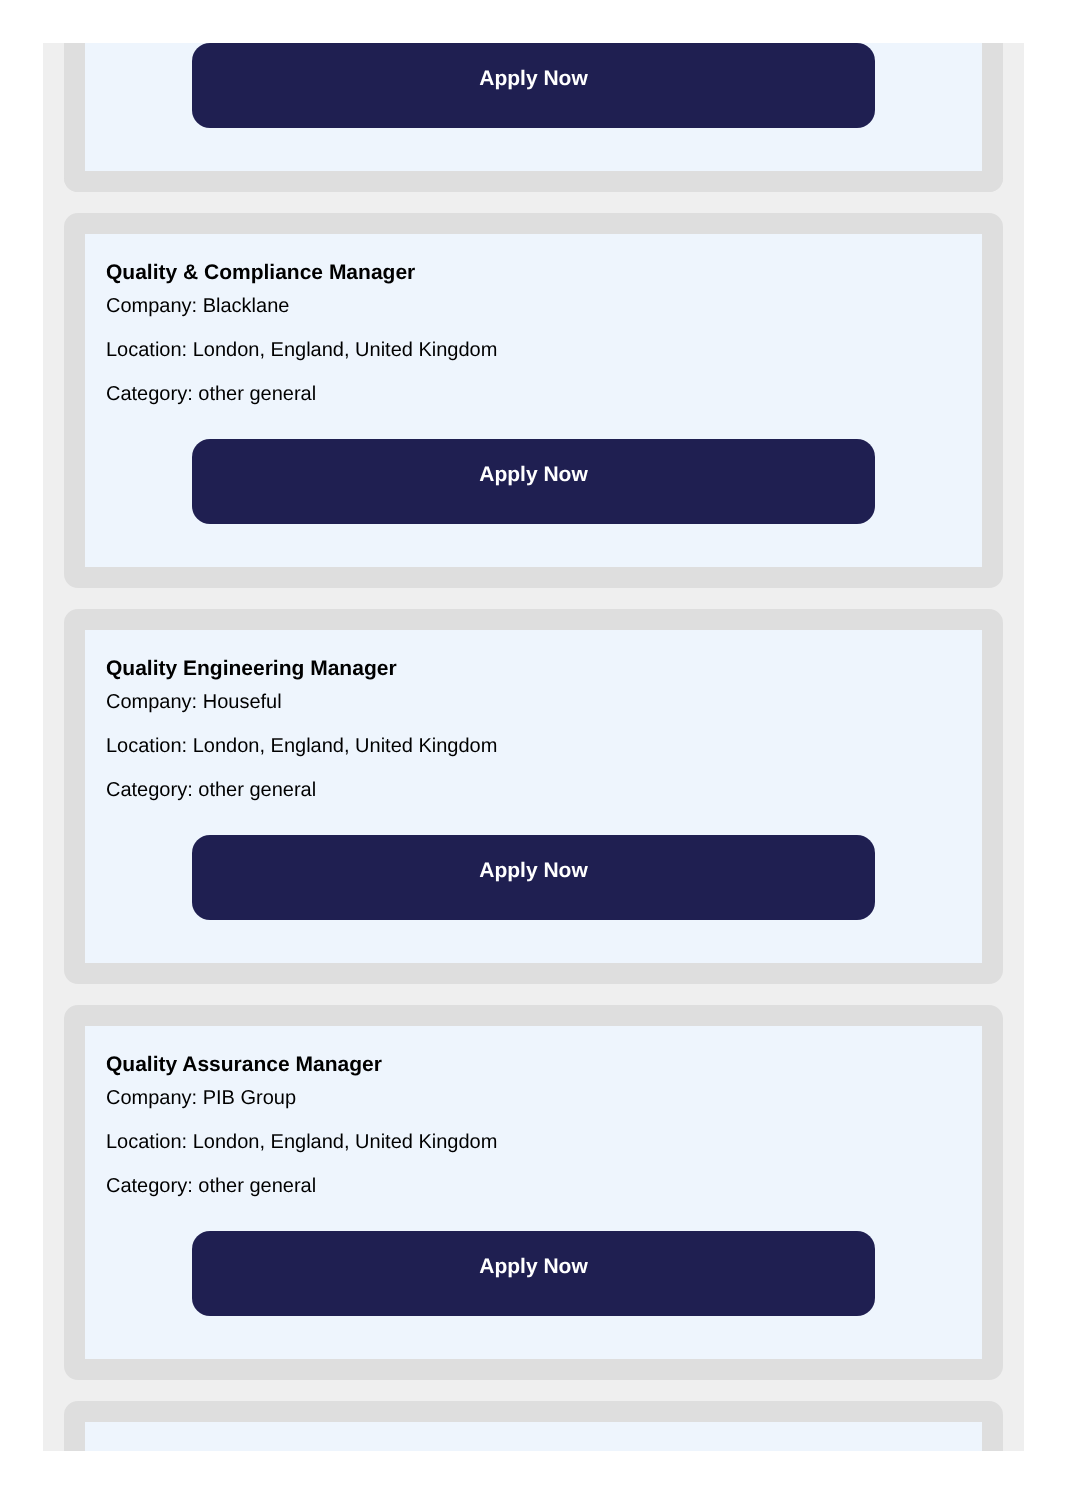Apply Now
Quality & Compliance Manager
Company: Blacklane
Location: London, England, United Kingdom
Category: other general
Apply Now
Quality Engineering Manager
Company: Houseful
Location: London, England, United Kingdom
Category: other general
Apply Now
Quality Assurance Manager
Company: PIB Group
Location: London, England, United Kingdom
Category: other general
Apply Now